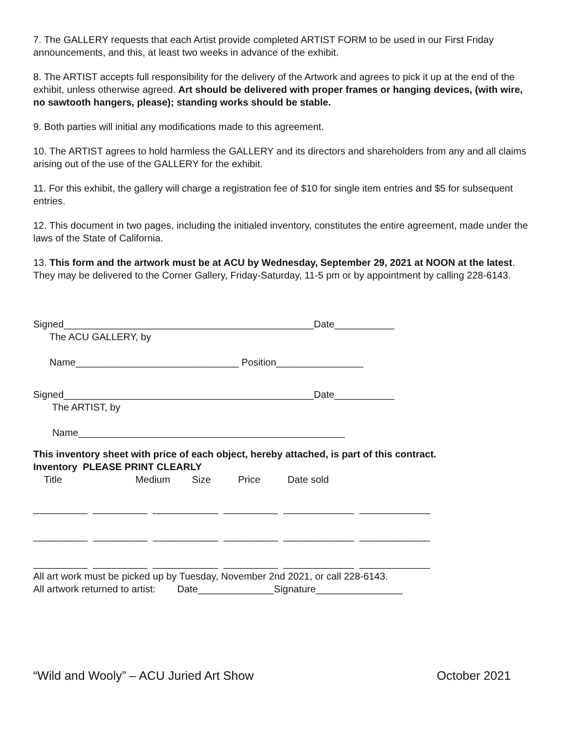7. The GALLERY requests that each Artist provide completed ARTIST FORM to be used in our First Friday announcements, and this, at least two weeks in advance of the exhibit.
8. The ARTIST accepts full responsibility for the delivery of the Artwork and agrees to pick it up at the end of the exhibit, unless otherwise agreed. Art should be delivered with proper frames or hanging devices, (with wire, no sawtooth hangers, please); standing works should be stable.
9. Both parties will initial any modifications made to this agreement.
10. The ARTIST agrees to hold harmless the GALLERY and its directors and shareholders from any and all claims arising out of the use of the GALLERY for the exhibit.
11. For this exhibit, the gallery will charge a registration fee of $10 for single item entries and $5 for subsequent entries.
12. This document in two pages, including the initialed inventory, constitutes the entire agreement, made under the laws of the State of California.
13. This form and the artwork must be at ACU by Wednesday, September 29, 2021 at NOON at the latest. They may be delivered to the Corner Gallery, Friday-Saturday, 11-5 pm or by appointment by calling 228-6143.
Signed______________________________________________Date___________
The ACU GALLERY, by
Name______________________________ Position________________
Signed______________________________________________Date___________
The ARTIST, by
Name_________________________________________________
This inventory sheet with price of each object, hereby attached, is part of this contract.
Inventory PLEASE PRINT CLEARLY
Title Medium Size Price Date sold
__________ __________ ____________ __________ _____________ _____________
__________ __________ ____________ __________ _____________ _____________
__________ __________ ____________ __________ _____________ _____________
All art work must be picked up by Tuesday, November 2nd 2021, or call 228-6143.
All artwork returned to artist: Date______________Signature________________
“Wild and Wooly” – ACU Juried Art Show October 2021